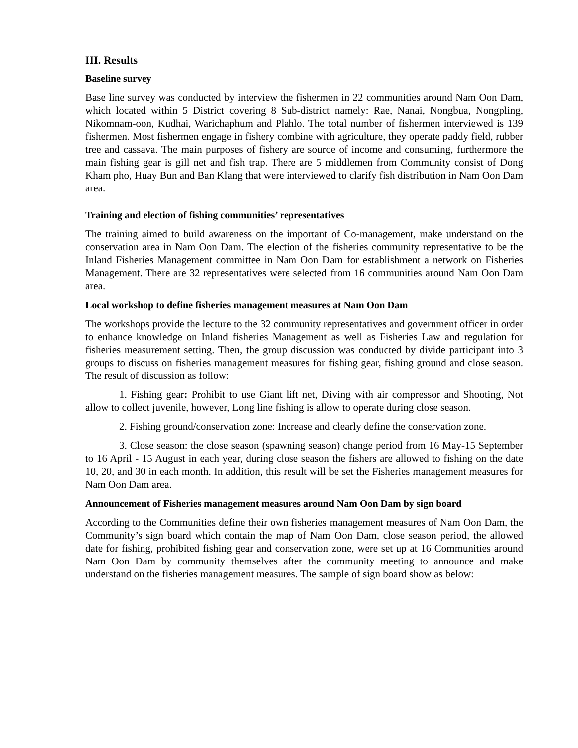III. Results
Baseline survey
Base line survey was conducted by interview the fishermen in 22 communities around Nam Oon Dam, which located within 5 District covering 8 Sub-district namely: Rae, Nanai, Nongbua, Nongpling, Nikomnam-oon, Kudhai, Warichaphum and Plahlo. The total number of fishermen interviewed is 139 fishermen. Most fishermen engage in fishery combine with agriculture, they operate paddy field, rubber tree and cassava. The main purposes of fishery are source of income and consuming, furthermore the main fishing gear is gill net and fish trap. There are 5 middlemen from Community consist of Dong Kham pho, Huay Bun and Ban Klang that were interviewed to clarify fish distribution in Nam Oon Dam area.
Training and election of fishing communities’ representatives
The training aimed to build awareness on the important of Co-management, make understand on the conservation area in Nam Oon Dam. The election of the fisheries community representative to be the Inland Fisheries Management committee in Nam Oon Dam for establishment a network on Fisheries Management. There are 32 representatives were selected from 16 communities around Nam Oon Dam area.
Local workshop to define fisheries management measures at Nam Oon Dam
The workshops provide the lecture to the 32 community representatives and government officer in order to enhance knowledge on Inland fisheries Management as well as Fisheries Law and regulation for fisheries measurement setting. Then, the group discussion was conducted by divide participant into 3 groups to discuss on fisheries management measures for fishing gear, fishing ground and close season. The result of discussion as follow:
1. Fishing gear: Prohibit to use Giant lift net, Diving with air compressor and Shooting, Not allow to collect juvenile, however, Long line fishing is allow to operate during close season.
2. Fishing ground/conservation zone: Increase and clearly define the conservation zone.
3. Close season: the close season (spawning season) change period from 16 May-15 September to 16 April - 15 August in each year, during close season the fishers are allowed to fishing on the date 10, 20, and 30 in each month. In addition, this result will be set the Fisheries management measures for Nam Oon Dam area.
Announcement of Fisheries management measures around Nam Oon Dam by sign board
According to the Communities define their own fisheries management measures of Nam Oon Dam, the Community’s sign board which contain the map of Nam Oon Dam, close season period, the allowed date for fishing, prohibited fishing gear and conservation zone, were set up at 16 Communities around Nam Oon Dam by community themselves after the community meeting to announce and make understand on the fisheries management measures. The sample of sign board show as below: